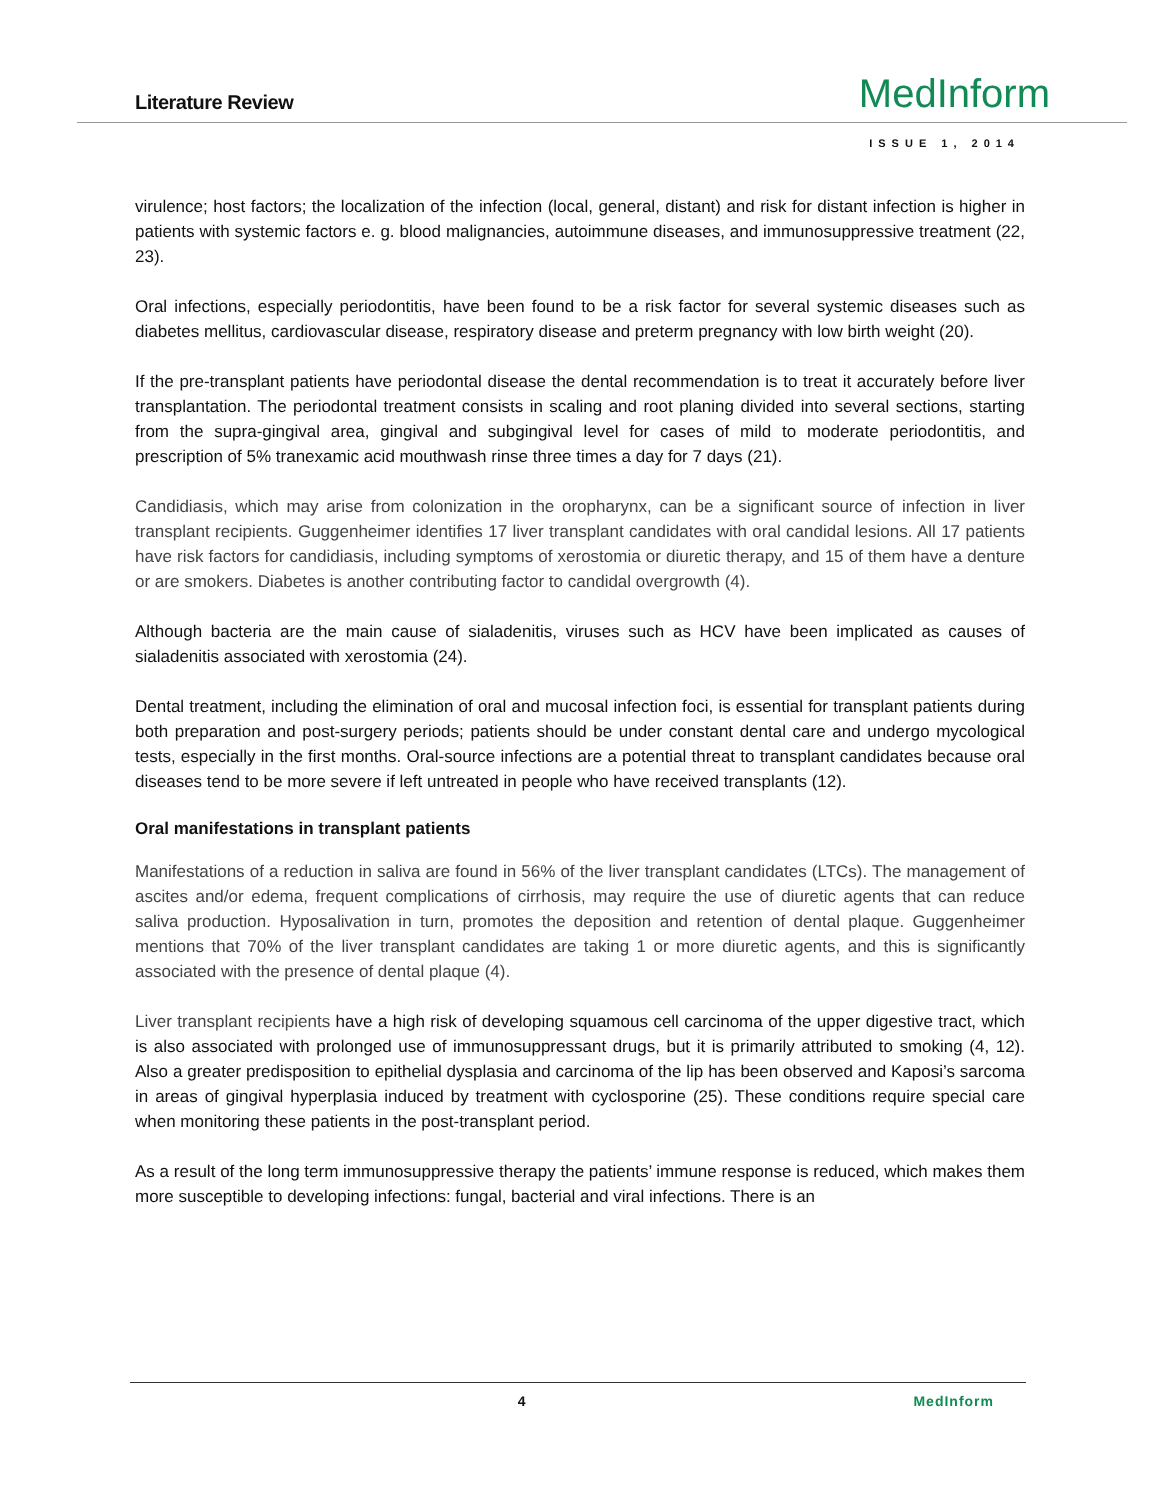Literature Review
MedInform
ISSUE 1, 2014
virulence; host factors; the localization of the infection (local, general, distant) and risk for distant infection is higher in patients with systemic factors e. g. blood malignancies, autoimmune diseases, and immunosuppressive treatment (22, 23).
Oral infections, especially periodontitis, have been found to be a risk factor for several systemic diseases such as diabetes mellitus, cardiovascular disease, respiratory disease and preterm pregnancy with low birth weight (20).
If the pre-transplant patients have periodontal disease the dental recommendation is to treat it accurately before liver transplantation. The periodontal treatment consists in scaling and root planing divided into several sections, starting from the supra-gingival area, gingival and subgingival level for cases of mild to moderate periodontitis, and prescription of 5% tranexamic acid mouthwash rinse three times a day for 7 days (21).
Candidiasis, which may arise from colonization in the oropharynx, can be a significant source of infection in liver transplant recipients. Guggenheimer identifies 17 liver transplant candidates with oral candidal lesions. All 17 patients have risk factors for candidiasis, including symptoms of xerostomia or diuretic therapy, and 15 of them have a denture or are smokers. Diabetes is another contributing factor to candidal overgrowth (4).
Although bacteria are the main cause of sialadenitis, viruses such as HCV have been implicated as causes of sialadenitis associated with xerostomia (24).
Dental treatment, including the elimination of oral and mucosal infection foci, is essential for transplant patients during both preparation and post-surgery periods; patients should be under constant dental care and undergo mycological tests, especially in the first months. Oral-source infections are a potential threat to transplant candidates because oral diseases tend to be more severe if left untreated in people who have received transplants (12).
Oral manifestations in transplant patients
Manifestations of a reduction in saliva are found in 56% of the liver transplant candidates (LTCs). The management of ascites and/or edema, frequent complications of cirrhosis, may require the use of diuretic agents that can reduce saliva production. Hyposalivation in turn, promotes the deposition and retention of dental plaque. Guggenheimer mentions that 70% of the liver transplant candidates are taking 1 or more diuretic agents, and this is significantly associated with the presence of dental plaque (4).
Liver transplant recipients have a high risk of developing squamous cell carcinoma of the upper digestive tract, which is also associated with prolonged use of immunosuppressant drugs, but it is primarily attributed to smoking (4, 12). Also a greater predisposition to epithelial dysplasia and carcinoma of the lip has been observed and Kaposi’s sarcoma in areas of gingival hyperplasia induced by treatment with cyclosporine (25). These conditions require special care when monitoring these patients in the post-transplant period.
As a result of the long term immunosuppressive therapy the patients’ immune response is reduced, which makes them more susceptible to developing infections: fungal, bacterial and viral infections. There is an
4 MedInform